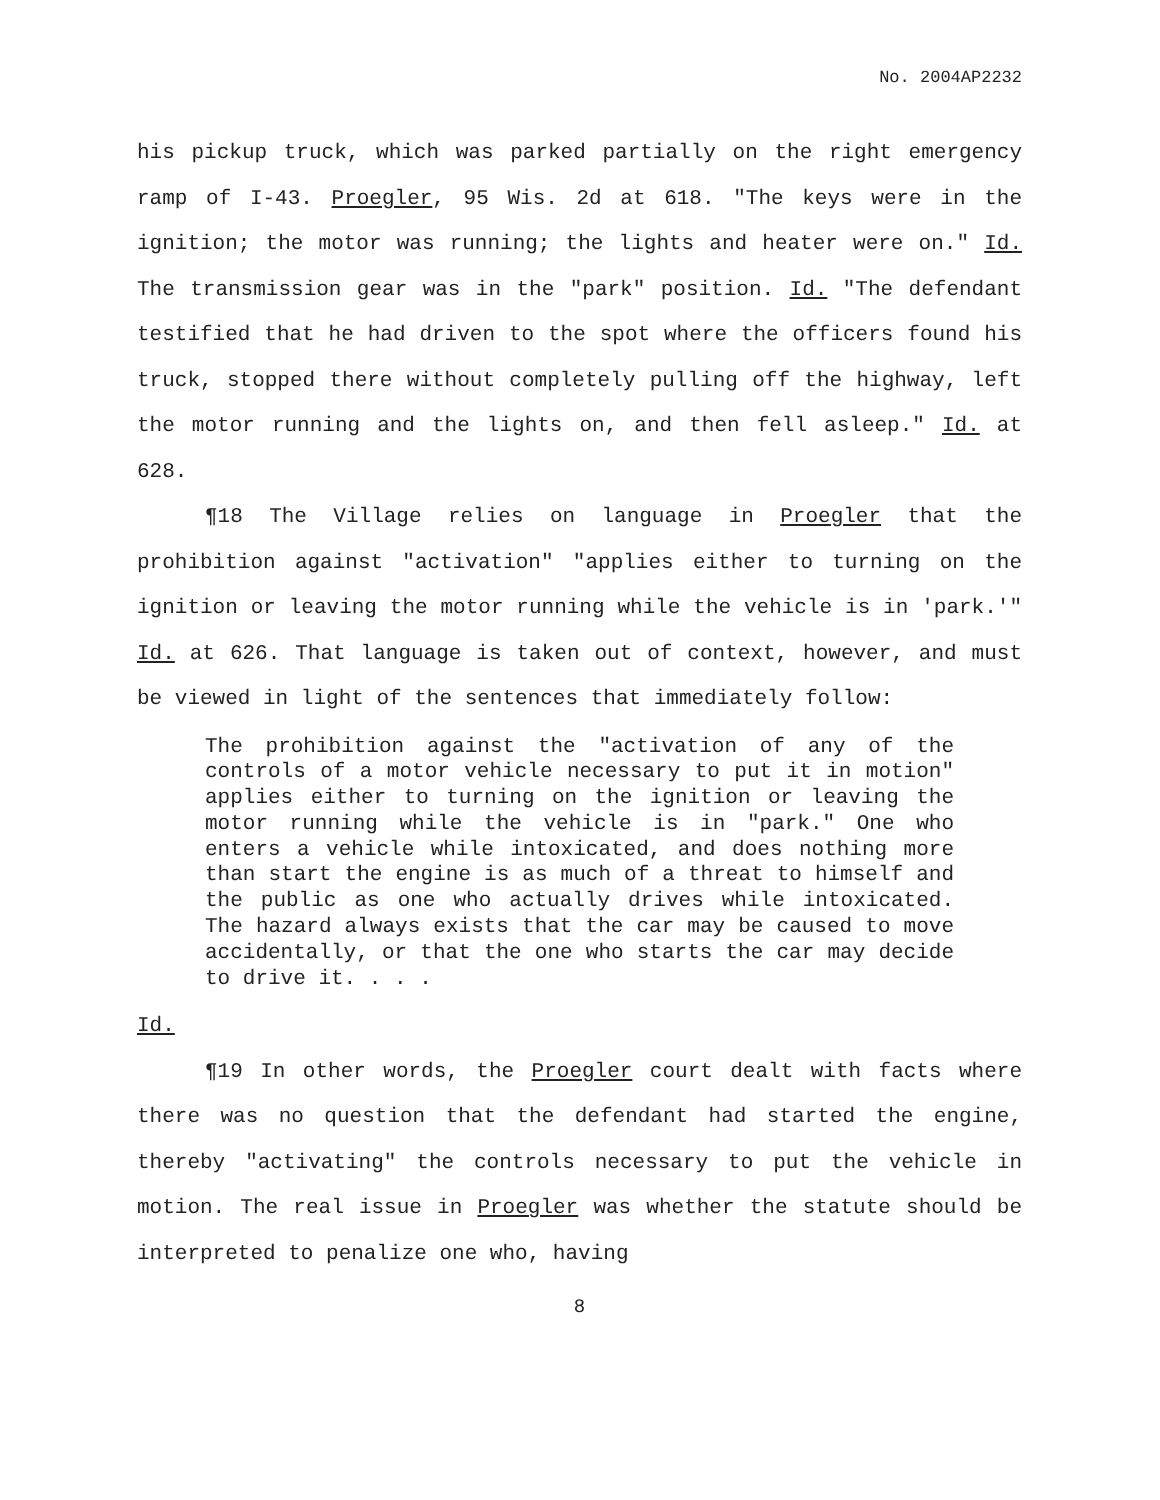No. 2004AP2232
his pickup truck, which was parked partially on the right emergency ramp of I-43. Proegler, 95 Wis. 2d at 618. "The keys were in the ignition; the motor was running; the lights and heater were on." Id. The transmission gear was in the "park" position. Id. "The defendant testified that he had driven to the spot where the officers found his truck, stopped there without completely pulling off the highway, left the motor running and the lights on, and then fell asleep." Id. at 628.
¶18 The Village relies on language in Proegler that the prohibition against "activation" "applies either to turning on the ignition or leaving the motor running while the vehicle is in 'park.'" Id. at 626. That language is taken out of context, however, and must be viewed in light of the sentences that immediately follow:
The prohibition against the "activation of any of the controls of a motor vehicle necessary to put it in motion" applies either to turning on the ignition or leaving the motor running while the vehicle is in "park." One who enters a vehicle while intoxicated, and does nothing more than start the engine is as much of a threat to himself and the public as one who actually drives while intoxicated. The hazard always exists that the car may be caused to move accidentally, or that the one who starts the car may decide to drive it. . . .
Id.
¶19 In other words, the Proegler court dealt with facts where there was no question that the defendant had started the engine, thereby "activating" the controls necessary to put the vehicle in motion. The real issue in Proegler was whether the statute should be interpreted to penalize one who, having
8